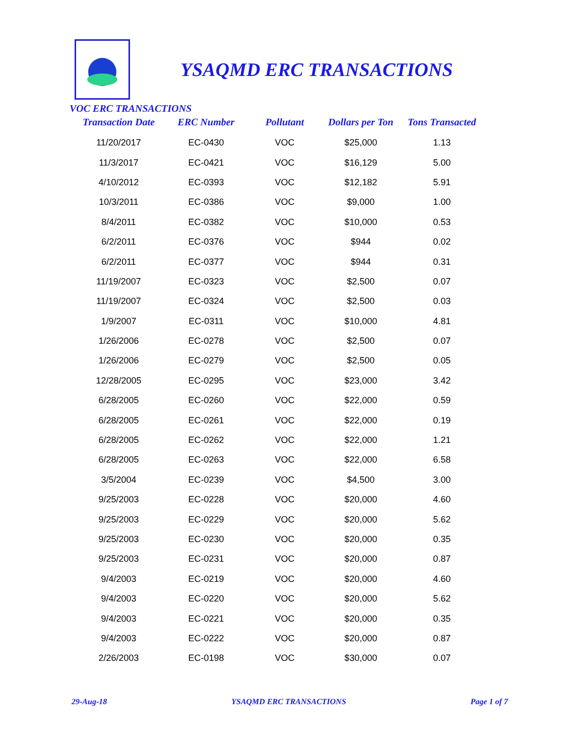YSAQMD ERC TRANSACTIONS
VOC ERC TRANSACTIONS
| Transaction Date | ERC Number | Pollutant | Dollars per Ton | Tons Transacted |
| --- | --- | --- | --- | --- |
| 11/20/2017 | EC-0430 | VOC | $25,000 | 1.13 |
| 11/3/2017 | EC-0421 | VOC | $16,129 | 5.00 |
| 4/10/2012 | EC-0393 | VOC | $12,182 | 5.91 |
| 10/3/2011 | EC-0386 | VOC | $9,000 | 1.00 |
| 8/4/2011 | EC-0382 | VOC | $10,000 | 0.53 |
| 6/2/2011 | EC-0376 | VOC | $944 | 0.02 |
| 6/2/2011 | EC-0377 | VOC | $944 | 0.31 |
| 11/19/2007 | EC-0323 | VOC | $2,500 | 0.07 |
| 11/19/2007 | EC-0324 | VOC | $2,500 | 0.03 |
| 1/9/2007 | EC-0311 | VOC | $10,000 | 4.81 |
| 1/26/2006 | EC-0278 | VOC | $2,500 | 0.07 |
| 1/26/2006 | EC-0279 | VOC | $2,500 | 0.05 |
| 12/28/2005 | EC-0295 | VOC | $23,000 | 3.42 |
| 6/28/2005 | EC-0260 | VOC | $22,000 | 0.59 |
| 6/28/2005 | EC-0261 | VOC | $22,000 | 0.19 |
| 6/28/2005 | EC-0262 | VOC | $22,000 | 1.21 |
| 6/28/2005 | EC-0263 | VOC | $22,000 | 6.58 |
| 3/5/2004 | EC-0239 | VOC | $4,500 | 3.00 |
| 9/25/2003 | EC-0228 | VOC | $20,000 | 4.60 |
| 9/25/2003 | EC-0229 | VOC | $20,000 | 5.62 |
| 9/25/2003 | EC-0230 | VOC | $20,000 | 0.35 |
| 9/25/2003 | EC-0231 | VOC | $20,000 | 0.87 |
| 9/4/2003 | EC-0219 | VOC | $20,000 | 4.60 |
| 9/4/2003 | EC-0220 | VOC | $20,000 | 5.62 |
| 9/4/2003 | EC-0221 | VOC | $20,000 | 0.35 |
| 9/4/2003 | EC-0222 | VOC | $20,000 | 0.87 |
| 2/26/2003 | EC-0198 | VOC | $30,000 | 0.07 |
29-Aug-18 YSAQMD ERC TRANSACTIONS Page 1 of 7